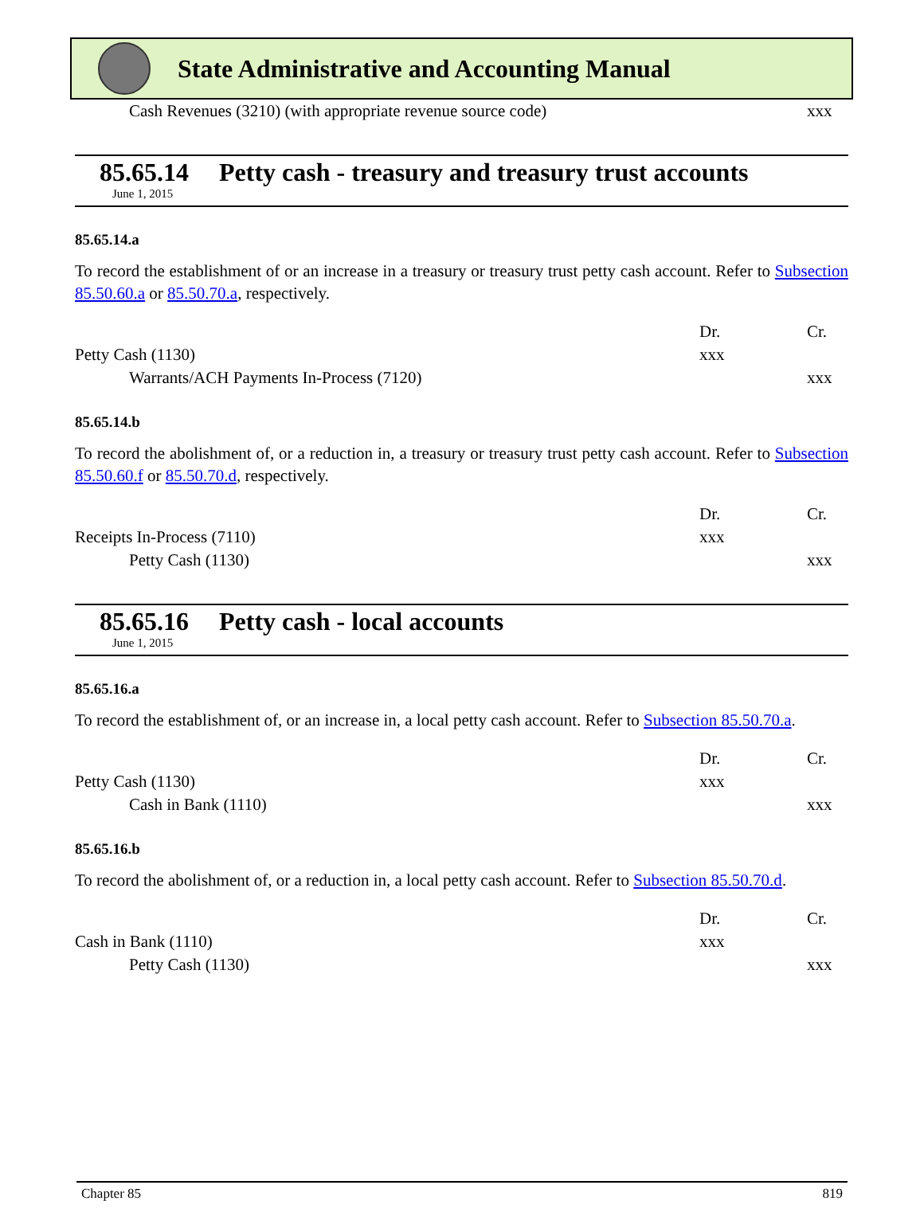State Administrative and Accounting Manual
| Cash Revenues (3210) (with appropriate revenue source code) | xxx |
85.65.14 Petty cash - treasury and treasury trust accounts
June 1, 2015
85.65.14.a
To record the establishment of or an increase in a treasury or treasury trust petty cash account. Refer to Subsection 85.50.60.a or 85.50.70.a, respectively.
| | Dr. | Cr. |
| Petty Cash (1130) | xxx | |
| Warrants/ACH Payments In-Process (7120) | | xxx |
85.65.14.b
To record the abolishment of, or a reduction in, a treasury or treasury trust petty cash account. Refer to Subsection 85.50.60.f or 85.50.70.d, respectively.
| | Dr. | Cr. |
| Receipts In-Process (7110) | xxx | |
| Petty Cash (1130) | | xxx |
85.65.16 Petty cash - local accounts
June 1, 2015
85.65.16.a
To record the establishment of, or an increase in, a local petty cash account. Refer to Subsection 85.50.70.a.
| | Dr. | Cr. |
| Petty Cash (1130) | xxx | |
| Cash in Bank (1110) | | xxx |
85.65.16.b
To record the abolishment of, or a reduction in, a local petty cash account. Refer to Subsection 85.50.70.d.
| | Dr. | Cr. |
| Cash in Bank (1110) | xxx | |
| Petty Cash (1130) | | xxx |
Chapter 85 819